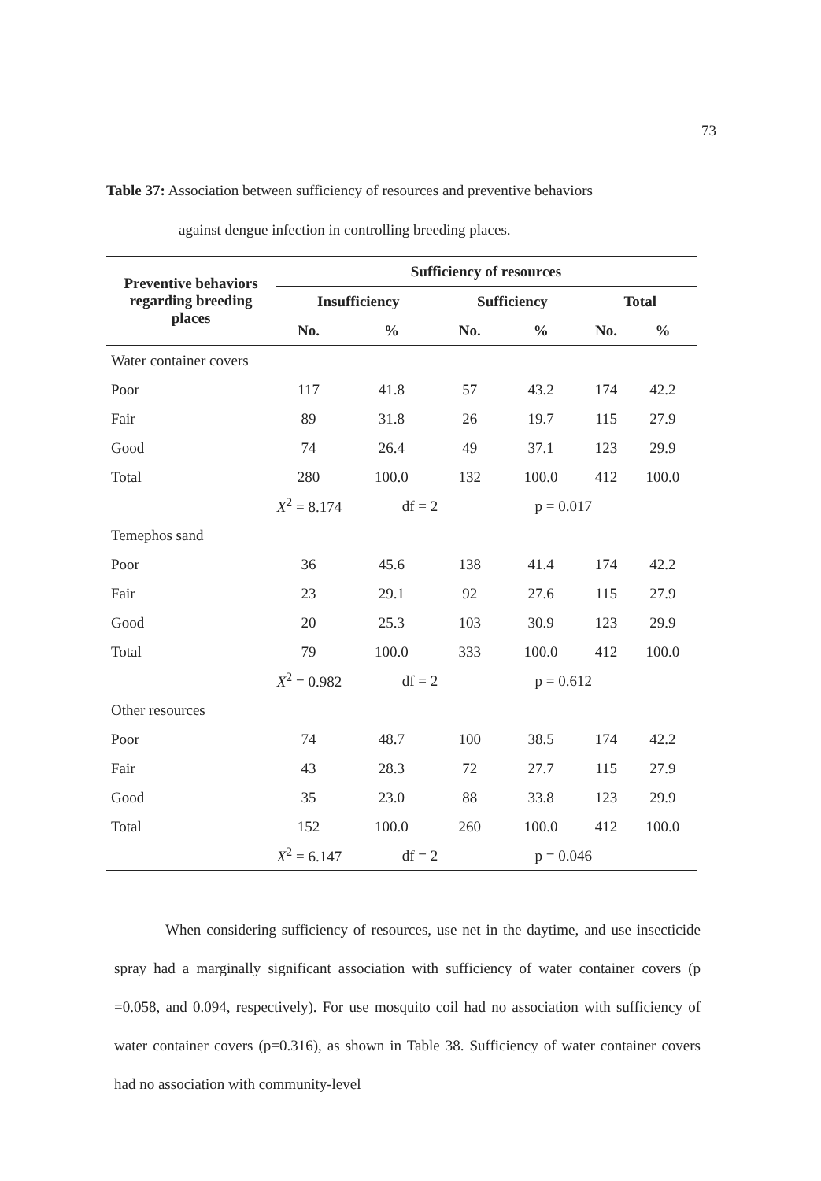73
Table 37: Association between sufficiency of resources and preventive behaviors
against dengue infection in controlling breeding places.
| Preventive behaviors regarding breeding places | Sufficiency of resources | | | | | |
| --- | --- | --- | --- | --- | --- | --- |
| | Insufficiency | | Sufficiency | | Total | |
| | No. | % | No. | % | No. | % |
| Water container covers | | | | | | |
| Poor | 117 | 41.8 | 57 | 43.2 | 174 | 42.2 |
| Fair | 89 | 31.8 | 26 | 19.7 | 115 | 27.9 |
| Good | 74 | 26.4 | 49 | 37.1 | 123 | 29.9 |
| Total | 280 | 100.0 | 132 | 100.0 | 412 | 100.0 |
| X<sup>2</sup> = 8.174 | | df = 2 | | p = 0.017 | | |
| Temephos sand | | | | | | |
| Poor | 36 | 45.6 | 138 | 41.4 | 174 | 42.2 |
| Fair | 23 | 29.1 | 92 | 27.6 | 115 | 27.9 |
| Good | 20 | 25.3 | 103 | 30.9 | 123 | 29.9 |
| Total | 79 | 100.0 | 333 | 100.0 | 412 | 100.0 |
| X<sup>2</sup> = 0.982 | | df = 2 | | p = 0.612 | | |
| Other resources | | | | | | |
| Poor | 74 | 48.7 | 100 | 38.5 | 174 | 42.2 |
| Fair | 43 | 28.3 | 72 | 27.7 | 115 | 27.9 |
| Good | 35 | 23.0 | 88 | 33.8 | 123 | 29.9 |
| Total | 152 | 100.0 | 260 | 100.0 | 412 | 100.0 |
| X<sup>2</sup> = 6.147 | | df = 2 | | p = 0.046 | | |
When considering sufficiency of resources, use net in the daytime, and use insecticide spray had a marginally significant association with sufficiency of water container covers (p =0.058, and 0.094, respectively). For use mosquito coil had no association with sufficiency of water container covers (p=0.316), as shown in Table 38. Sufficiency of water container covers had no association with community-level